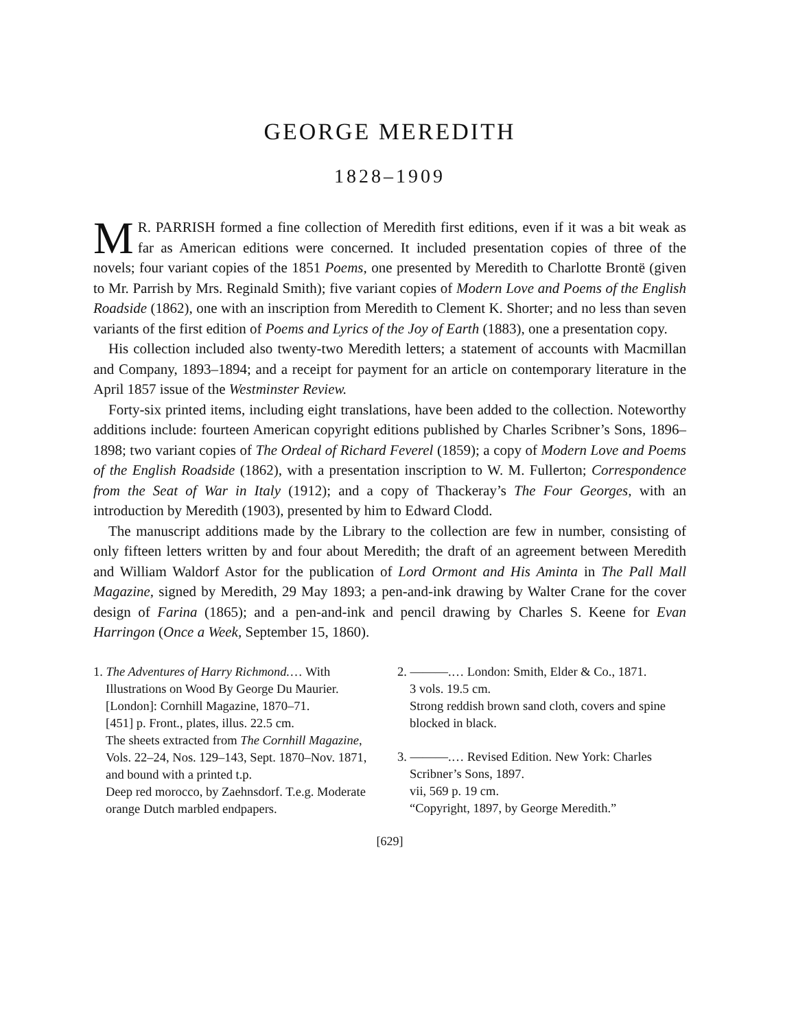GEORGE MEREDITH
1828–1909
MR. PARRISH formed a fine collection of Meredith first editions, even if it was a bit weak as far as American editions were concerned. It included presentation copies of three of the novels; four variant copies of the 1851 Poems, one presented by Meredith to Charlotte Brontë (given to Mr. Parrish by Mrs. Reginald Smith); five variant copies of Modern Love and Poems of the English Roadside (1862), one with an inscription from Meredith to Clement K. Shorter; and no less than seven variants of the first edition of Poems and Lyrics of the Joy of Earth (1883), one a presentation copy.
His collection included also twenty-two Meredith letters; a statement of accounts with Macmillan and Company, 1893–1894; and a receipt for payment for an article on contemporary literature in the April 1857 issue of the Westminster Review.
Forty-six printed items, including eight translations, have been added to the collection. Noteworthy additions include: fourteen American copyright editions published by Charles Scribner’s Sons, 1896–1898; two variant copies of The Ordeal of Richard Feverel (1859); a copy of Modern Love and Poems of the English Roadside (1862), with a presentation inscription to W. M. Fullerton; Correspondence from the Seat of War in Italy (1912); and a copy of Thackeray’s The Four Georges, with an introduction by Meredith (1903), presented by him to Edward Clodd.
The manuscript additions made by the Library to the collection are few in number, consisting of only fifteen letters written by and four about Meredith; the draft of an agreement between Meredith and William Waldorf Astor for the publication of Lord Ormont and His Aminta in The Pall Mall Magazine, signed by Meredith, 29 May 1893; a pen-and-ink drawing by Walter Crane for the cover design of Farina (1865); and a pen-and-ink and pencil drawing by Charles S. Keene for Evan Harringon (Once a Week, September 15, 1860).
1. The Adventures of Harry Richmond.… With Illustrations on Wood By George Du Maurier. [London]: Cornhill Magazine, 1870–71.
[451] p. Front., plates, illus. 22.5 cm.
The sheets extracted from The Cornhill Magazine, Vols. 22–24, Nos. 129–143, Sept. 1870–Nov. 1871, and bound with a printed t.p.
Deep red morocco, by Zaehnsdorf. T.e.g. Moderate orange Dutch marbled endpapers.
2. ———.… London: Smith, Elder & Co., 1871.
3 vols. 19.5 cm.
Strong reddish brown sand cloth, covers and spine blocked in black.
3. ———.… Revised Edition. New York: Charles Scribner’s Sons, 1897.
vii, 569 p. 19 cm.
“Copyright, 1897, by George Meredith.”
[629]